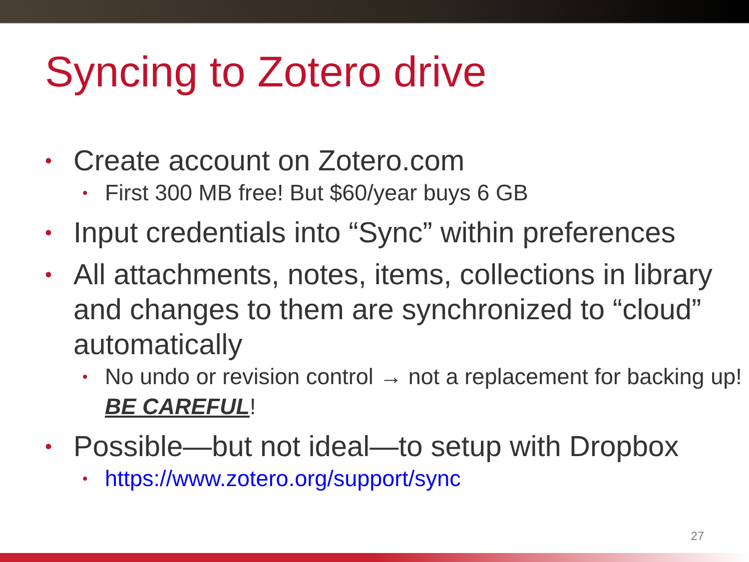Syncing to Zotero drive
• Create account on Zotero.com
• First 300 MB free! But $60/year buys 6 GB
• Input credentials into “Sync” within preferences
• All attachments, notes, items, collections in library and changes to them are synchronized to “cloud” automatically
• No undo or revision control → not a replacement for backing up! BE CAREFUL!
• Possible—but not ideal—to setup with Dropbox
• https://www.zotero.org/support/sync
27